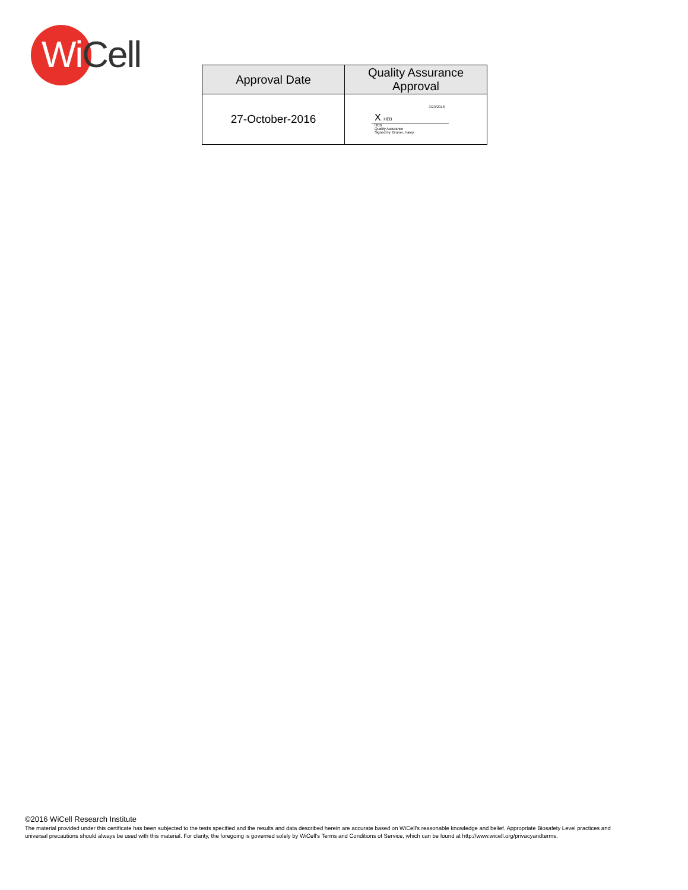WiCell
| Approval Date | Quality Assurance Approval |
| --- | --- |
| 27-October-2016 | 3/23/2018 X HEB HEB Quality Assurance Signed by: Bruner, Haley |
©2016 WiCell Research Institute
The material provided under this certificate has been subjected to the tests specified and the results and data described herein are accurate based on WiCell's reasonable knowledge and belief. Appropriate Biosafety Level practices and universal precautions should always be used with this material. For clarity, the foregoing is governed solely by WiCell’s Terms and Conditions of Service, which can be found at http://www.wicell.org/privacyandterms.